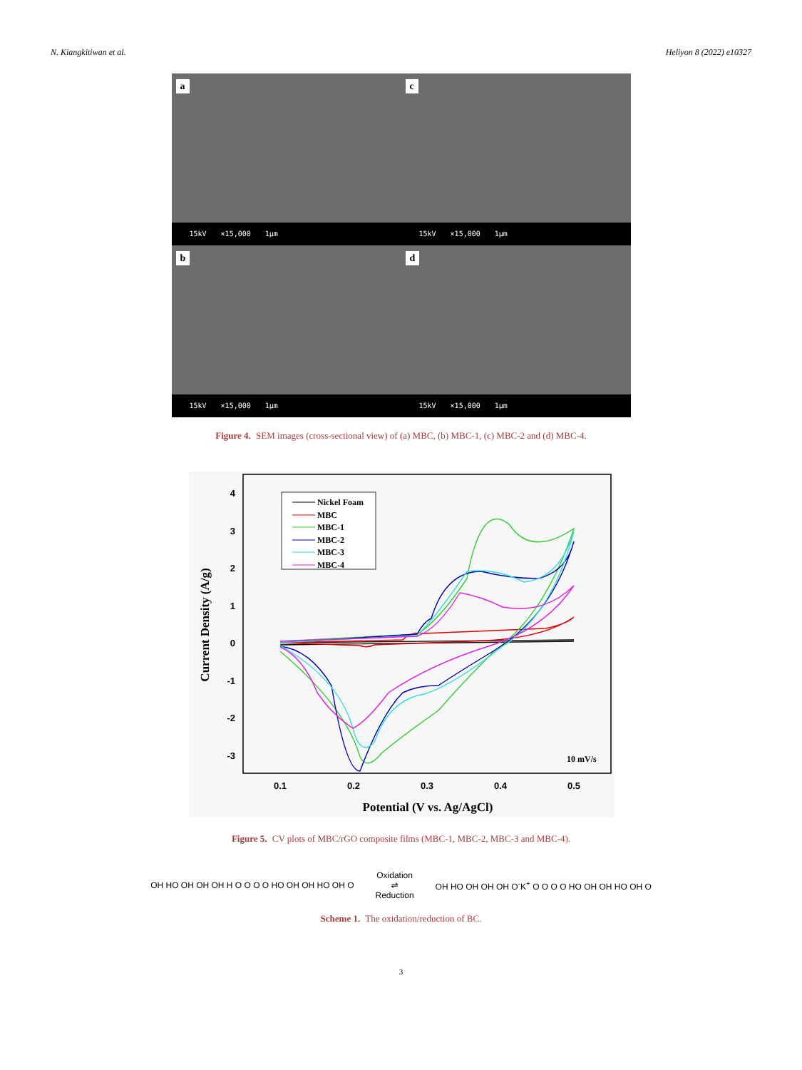N. Kiangkitiwan et al. Heliyon 8 (2022) e10327
a
15kV ×15,000 1μm
c
15kV ×15,000 1μm
b
15kV ×15,000 1μm
d
15kV ×15,000 1μm
Figure 4. SEM images (cross-sectional view) of (a) MBC, (b) MBC-1, (c) MBC-2 and (d) MBC-4.
4
3
2
1
0
-1
-2
-3
0.1
0.2
0.3
0.4
0.5
Potential (V vs. Ag/AgCl)
Current Density (A/g)
Nickel Foam
MBC
MBC-1
MBC-2
MBC-3
MBC-4
10 mV/s
Figure 5. CV plots of MBC/rGO composite films (MBC-1, MBC-2, MBC-3 and MBC-4).
OH HO OH OH OH H O O O O HO OH OH HO OH O
Oxidation
⇌
Reduction
OH HO OH OH OH O<sup>-</sup>K<sup>+</sup> O O O O HO OH OH HO OH O
Scheme 1. The oxidation/reduction of BC.
3